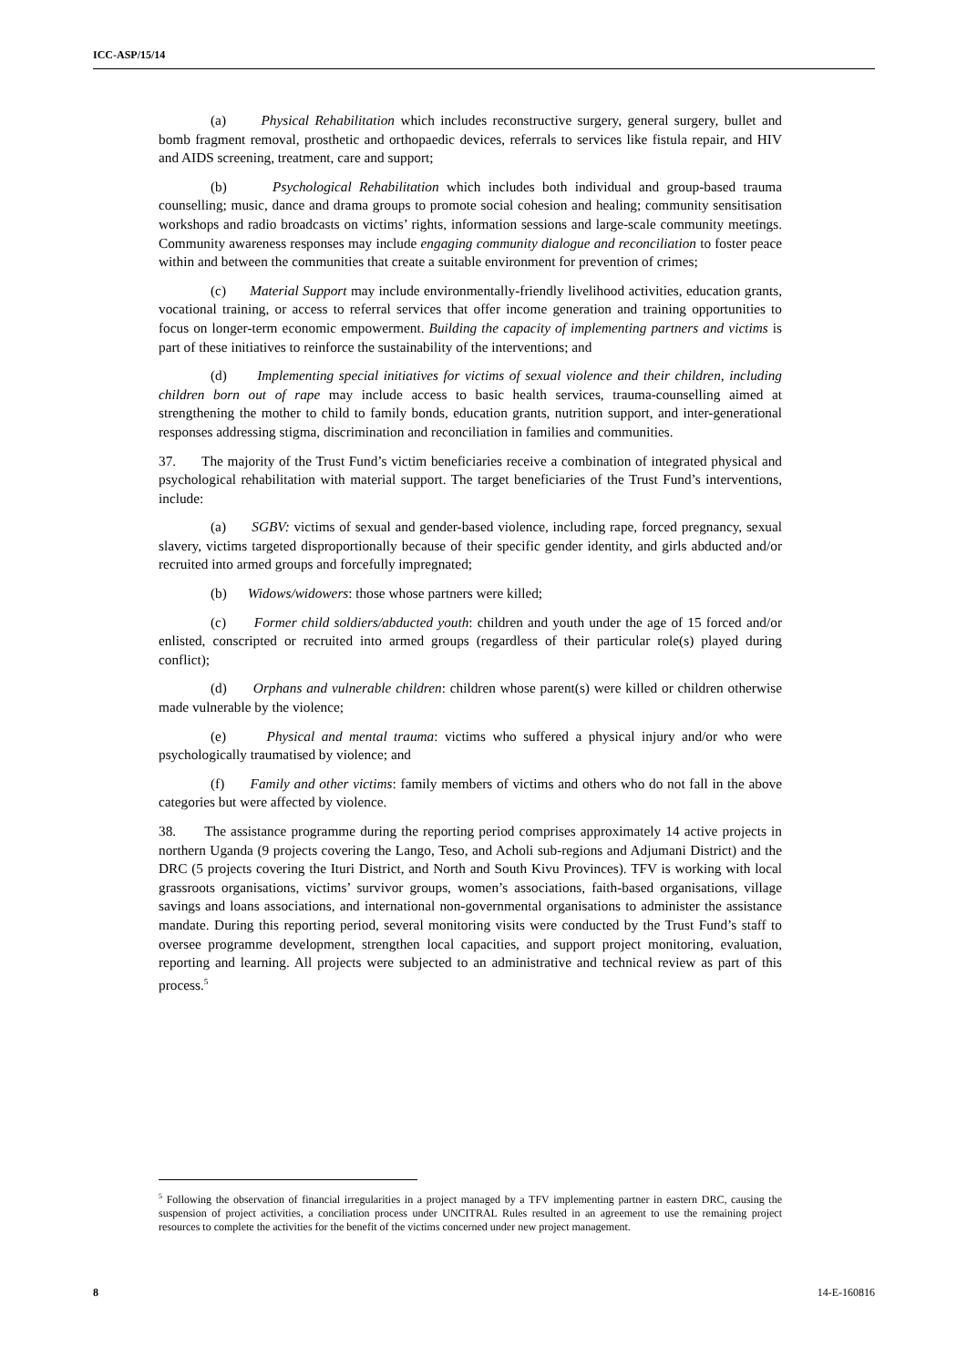ICC-ASP/15/14
(a) Physical Rehabilitation which includes reconstructive surgery, general surgery, bullet and bomb fragment removal, prosthetic and orthopaedic devices, referrals to services like fistula repair, and HIV and AIDS screening, treatment, care and support;
(b) Psychological Rehabilitation which includes both individual and group-based trauma counselling; music, dance and drama groups to promote social cohesion and healing; community sensitisation workshops and radio broadcasts on victims’ rights, information sessions and large-scale community meetings. Community awareness responses may include engaging community dialogue and reconciliation to foster peace within and between the communities that create a suitable environment for prevention of crimes;
(c) Material Support may include environmentally-friendly livelihood activities, education grants, vocational training, or access to referral services that offer income generation and training opportunities to focus on longer-term economic empowerment. Building the capacity of implementing partners and victims is part of these initiatives to reinforce the sustainability of the interventions; and
(d) Implementing special initiatives for victims of sexual violence and their children, including children born out of rape may include access to basic health services, trauma-counselling aimed at strengthening the mother to child to family bonds, education grants, nutrition support, and inter-generational responses addressing stigma, discrimination and reconciliation in families and communities.
37. The majority of the Trust Fund’s victim beneficiaries receive a combination of integrated physical and psychological rehabilitation with material support. The target beneficiaries of the Trust Fund’s interventions, include:
(a) SGBV: victims of sexual and gender-based violence, including rape, forced pregnancy, sexual slavery, victims targeted disproportionally because of their specific gender identity, and girls abducted and/or recruited into armed groups and forcefully impregnated;
(b) Widows/widowers: those whose partners were killed;
(c) Former child soldiers/abducted youth: children and youth under the age of 15 forced and/or enlisted, conscripted or recruited into armed groups (regardless of their particular role(s) played during conflict);
(d) Orphans and vulnerable children: children whose parent(s) were killed or children otherwise made vulnerable by the violence;
(e) Physical and mental trauma: victims who suffered a physical injury and/or who were psychologically traumatised by violence; and
(f) Family and other victims: family members of victims and others who do not fall in the above categories but were affected by violence.
38. The assistance programme during the reporting period comprises approximately 14 active projects in northern Uganda (9 projects covering the Lango, Teso, and Acholi sub-regions and Adjumani District) and the DRC (5 projects covering the Ituri District, and North and South Kivu Provinces). TFV is working with local grassroots organisations, victims’ survivor groups, women’s associations, faith-based organisations, village savings and loans associations, and international non-governmental organisations to administer the assistance mandate. During this reporting period, several monitoring visits were conducted by the Trust Fund’s staff to oversee programme development, strengthen local capacities, and support project monitoring, evaluation, reporting and learning. All projects were subjected to an administrative and technical review as part of this process.<sup>5</sup>
<sup>5</sup> Following the observation of financial irregularities in a project managed by a TFV implementing partner in eastern DRC, causing the suspension of project activities, a conciliation process under UNCITRAL Rules resulted in an agreement to use the remaining project resources to complete the activities for the benefit of the victims concerned under new project management.
8 14-E-160816